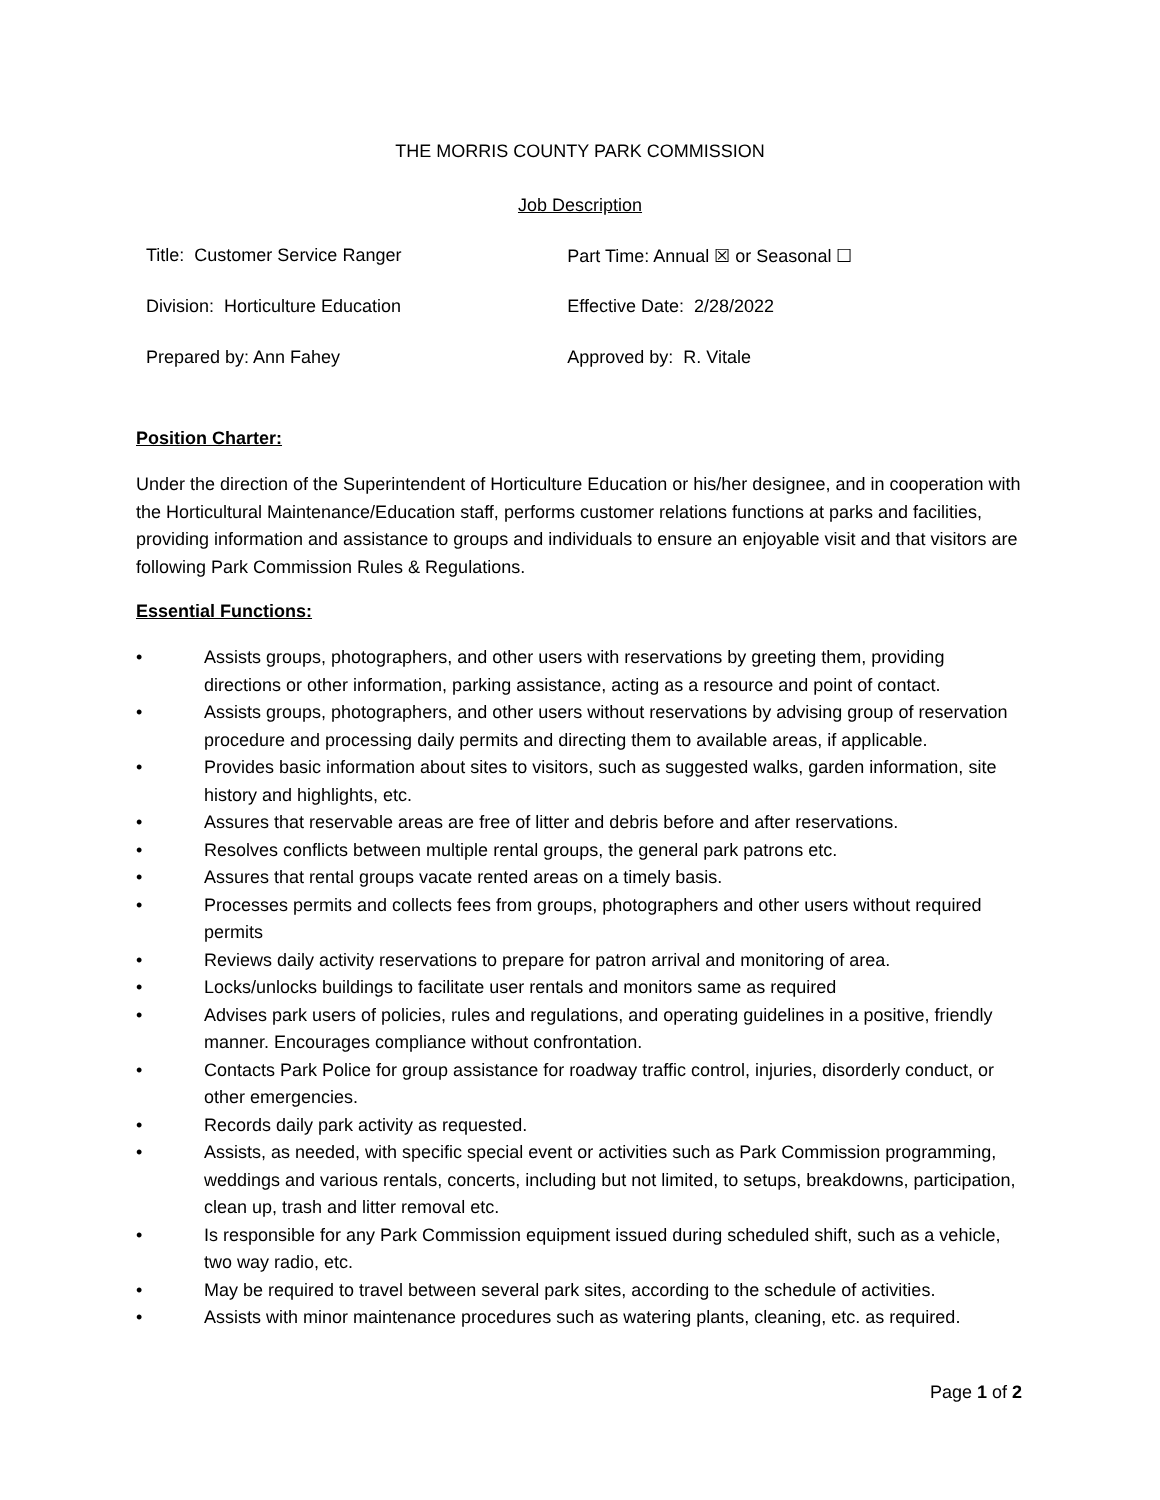THE MORRIS COUNTY PARK COMMISSION
Job Description
| Title: Customer Service Ranger | Part Time: Annual ☒ or Seasonal ☐ |
| Division: Horticulture Education | Effective Date: 2/28/2022 |
| Prepared by: Ann Fahey | Approved by: R. Vitale |
Position Charter:
Under the direction of the Superintendent of Horticulture Education or his/her designee, and in cooperation with the Horticultural Maintenance/Education staff, performs customer relations functions at parks and facilities, providing information and assistance to groups and individuals to ensure an enjoyable visit and that visitors are following Park Commission Rules & Regulations.
Essential Functions:
• Assists groups, photographers, and other users with reservations by greeting them, providing directions or other information, parking assistance, acting as a resource and point of contact.
• Assists groups, photographers, and other users without reservations by advising group of reservation procedure and processing daily permits and directing them to available areas, if applicable.
• Provides basic information about sites to visitors, such as suggested walks, garden information, site history and highlights, etc.
• Assures that reservable areas are free of litter and debris before and after reservations.
• Resolves conflicts between multiple rental groups, the general park patrons etc.
• Assures that rental groups vacate rented areas on a timely basis.
• Processes permits and collects fees from groups, photographers and other users without required permits
• Reviews daily activity reservations to prepare for patron arrival and monitoring of area.
• Locks/unlocks buildings to facilitate user rentals and monitors same as required
• Advises park users of policies, rules and regulations, and operating guidelines in a positive, friendly manner. Encourages compliance without confrontation.
• Contacts Park Police for group assistance for roadway traffic control, injuries, disorderly conduct, or other emergencies.
• Records daily park activity as requested.
• Assists, as needed, with specific special event or activities such as Park Commission programming, weddings and various rentals, concerts, including but not limited, to setups, breakdowns, participation, clean up, trash and litter removal etc.
• Is responsible for any Park Commission equipment issued during scheduled shift, such as a vehicle, two way radio, etc.
• May be required to travel between several park sites, according to the schedule of activities.
• Assists with minor maintenance procedures such as watering plants, cleaning, etc. as required.
Page 1 of 2